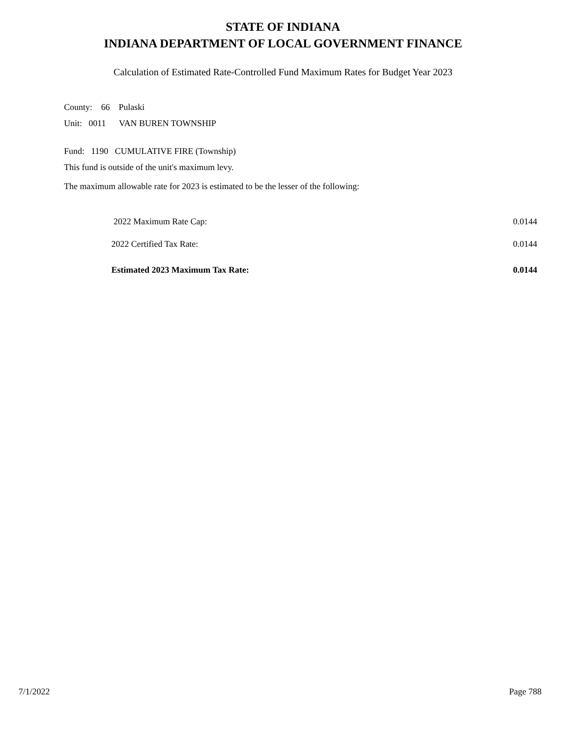STATE OF INDIANA
INDIANA DEPARTMENT OF LOCAL GOVERNMENT FINANCE
Calculation of Estimated Rate-Controlled Fund Maximum Rates for Budget Year 2023
County: 66 Pulaski
Unit: 0011 VAN BUREN TOWNSHIP
Fund: 1190 CUMULATIVE FIRE (Township)
This fund is outside of the unit's maximum levy.
The maximum allowable rate for 2023 is estimated to be the lesser of the following:
| 2022 Maximum Rate Cap: | 0.0144 |
| 2022 Certified Tax Rate: | 0.0144 |
| Estimated 2023 Maximum Tax Rate: | 0.0144 |
7/1/2022 Page 788